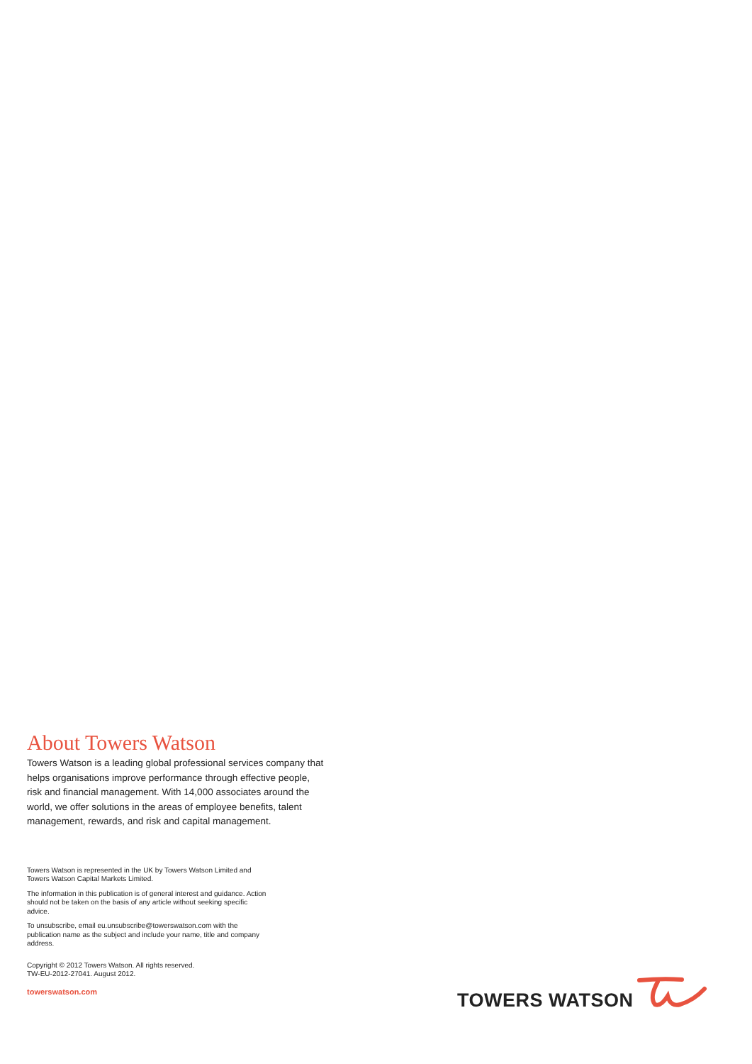About Towers Watson
Towers Watson is a leading global professional services company that helps organisations improve performance through effective people, risk and financial management. With 14,000 associates around the world, we offer solutions in the areas of employee benefits, talent management, rewards, and risk and capital management.
Towers Watson is represented in the UK by Towers Watson Limited and Towers Watson Capital Markets Limited.
The information in this publication is of general interest and guidance. Action should not be taken on the basis of any article without seeking specific advice.
To unsubscribe, email eu.unsubscribe@towerswatson.com with the publication name as the subject and include your name, title and company address.
Copyright © 2012 Towers Watson. All rights reserved.
TW-EU-2012-27041. August 2012.
towerswatson.com
TOWERS WATSON